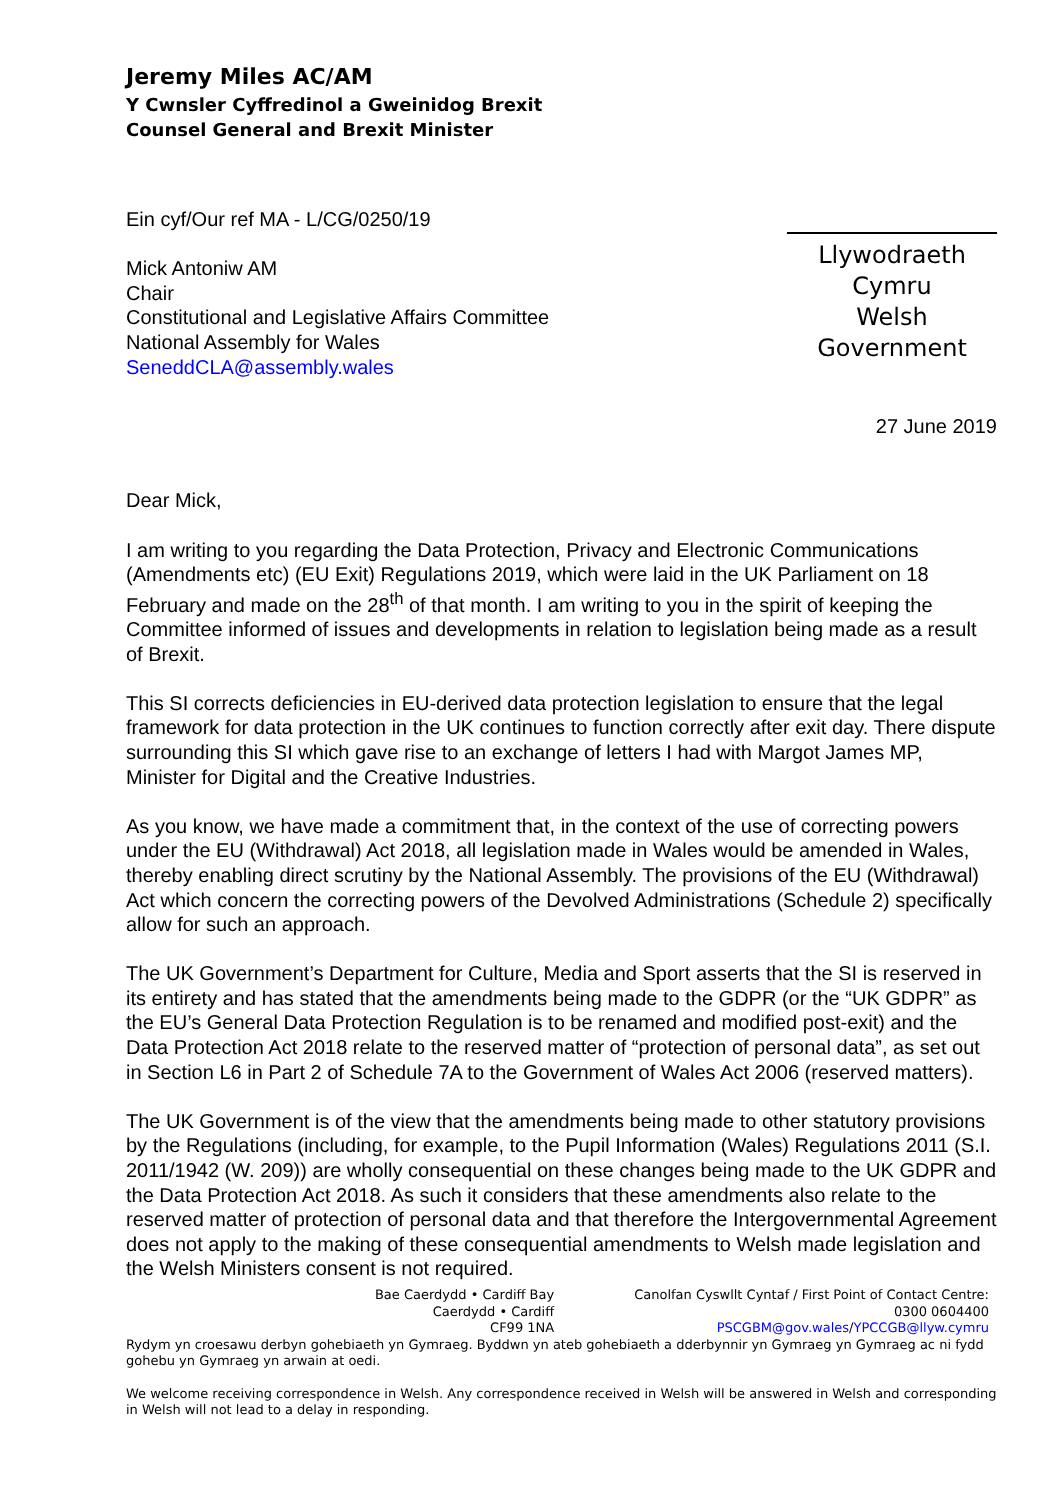Jeremy Miles AC/AM
Y Cwnsler Cyffredinol a Gweinidog Brexit
Counsel General and Brexit Minister
Ein cyf/Our ref MA - L/CG/0250/19
Mick Antoniw AM
Chair
Constitutional and Legislative Affairs Committee
National Assembly for Wales
SeneddCLA@assembly.wales
Llywodraeth Cymru
Welsh Government
27 June 2019
Dear Mick,
I am writing to you regarding the Data Protection, Privacy and Electronic Communications (Amendments etc) (EU Exit) Regulations 2019, which were laid in the UK Parliament on 18 February and made on the 28<sup>th</sup> of that month. I am writing to you in the spirit of keeping the Committee informed of issues and developments in relation to legislation being made as a result of Brexit.
This SI corrects deficiencies in EU-derived data protection legislation to ensure that the legal framework for data protection in the UK continues to function correctly after exit day. There dispute surrounding this SI which gave rise to an exchange of letters I had with Margot James MP, Minister for Digital and the Creative Industries.
As you know, we have made a commitment that, in the context of the use of correcting powers under the EU (Withdrawal) Act 2018, all legislation made in Wales would be amended in Wales, thereby enabling direct scrutiny by the National Assembly. The provisions of the EU (Withdrawal) Act which concern the correcting powers of the Devolved Administrations (Schedule 2) specifically allow for such an approach.
The UK Government’s Department for Culture, Media and Sport asserts that the SI is reserved in its entirety and has stated that the amendments being made to the GDPR (or the “UK GDPR” as the EU’s General Data Protection Regulation is to be renamed and modified post-exit) and the Data Protection Act 2018 relate to the reserved matter of “protection of personal data”, as set out in Section L6 in Part 2 of Schedule 7A to the Government of Wales Act 2006 (reserved matters).
The UK Government is of the view that the amendments being made to other statutory provisions by the Regulations (including, for example, to the Pupil Information (Wales) Regulations 2011 (S.I. 2011/1942 (W. 209)) are wholly consequential on these changes being made to the UK GDPR and the Data Protection Act 2018. As such it considers that these amendments also relate to the reserved matter of protection of personal data and that therefore the Intergovernmental Agreement does not apply to the making of these consequential amendments to Welsh made legislation and the Welsh Ministers consent is not required.
Bae Caerdydd • Cardiff Bay
Caerdydd • Cardiff
CF99 1NA
Canolfan Cyswllt Cyntaf / First Point of Contact Centre:
0300 0604400
PSCGBM@gov.wales/YPCCGB@llyw.cymru
Rydym yn croesawu derbyn gohebiaeth yn Gymraeg. Byddwn yn ateb gohebiaeth a dderbynnir yn Gymraeg yn Gymraeg ac ni fydd gohebu yn Gymraeg yn arwain at oedi.
We welcome receiving correspondence in Welsh. Any correspondence received in Welsh will be answered in Welsh and corresponding in Welsh will not lead to a delay in responding.